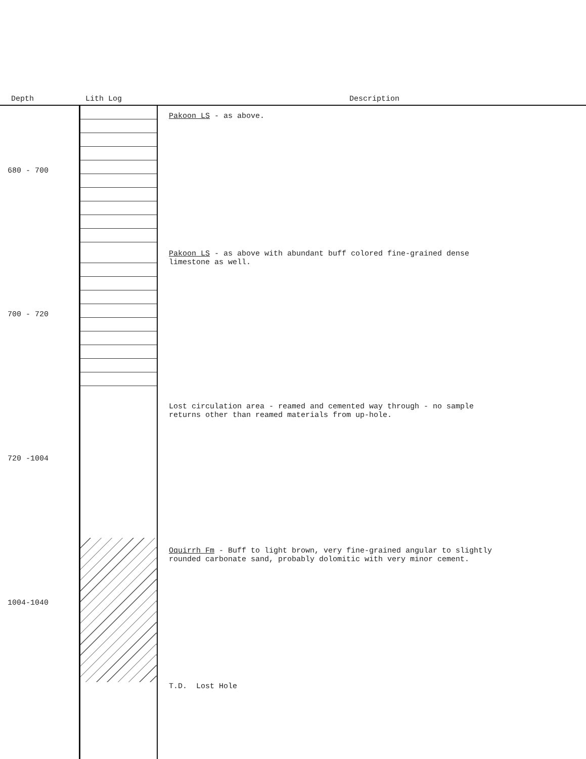| Depth | Lith Log | Description |
| --- | --- | --- |
| 680 - 700 | | Pakoon LS - as above. |
| 700 - 720 | | Pakoon LS - as above with abundant buff colored fine-grained dense limestone as well. |
| 720 -1004 | | Lost circulation area - reamed and cemented way through - no sample returns other than reamed materials from up-hole. |
| 1004-1040 | | Oquirrh Fm - Buff to light brown, very fine-grained angular to slightly rounded carbonate sand, probably dolomitic with very minor cement. |
| | | T.D. Lost Hole |